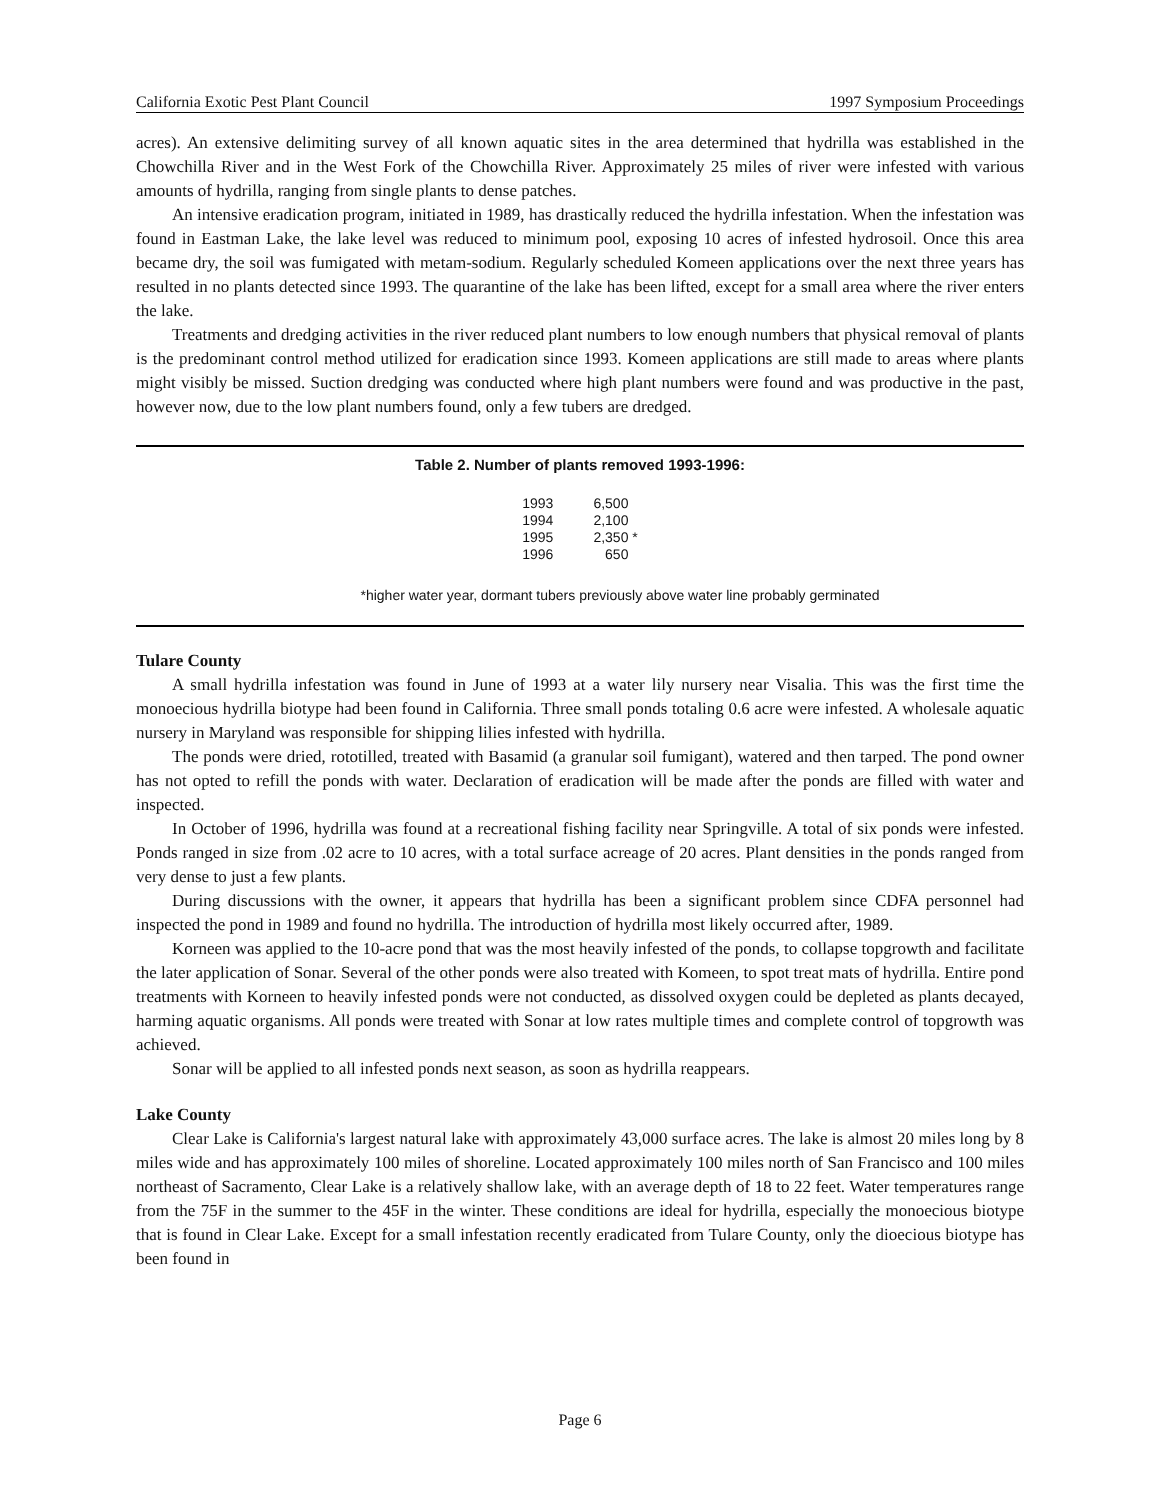California Exotic Pest Plant Council 1997 Symposium Proceedings
acres). An extensive delimiting survey of all known aquatic sites in the area determined that hydrilla was established in the Chowchilla River and in the West Fork of the Chowchilla River. Approximately 25 miles of river were infested with various amounts of hydrilla, ranging from single plants to dense patches.
An intensive eradication program, initiated in 1989, has drastically reduced the hydrilla infestation. When the infestation was found in Eastman Lake, the lake level was reduced to minimum pool, exposing 10 acres of infested hydrosoil. Once this area became dry, the soil was fumigated with metam-sodium. Regularly scheduled Komeen applications over the next three years has resulted in no plants detected since 1993. The quarantine of the lake has been lifted, except for a small area where the river enters the lake.
Treatments and dredging activities in the river reduced plant numbers to low enough numbers that physical removal of plants is the predominant control method utilized for eradication since 1993. Komeen applications are still made to areas where plants might visibly be missed. Suction dredging was conducted where high plant numbers were found and was productive in the past, however now, due to the low plant numbers found, only a few tubers are dredged.
Table 2. Number of plants removed 1993-1996:
| 1993 | 6,500 |
| 1994 | 2,100 |
| 1995 | 2,350 * |
| 1996 | 650 |
*higher water year, dormant tubers previously above water line probably germinated
Tulare County
A small hydrilla infestation was found in June of 1993 at a water lily nursery near Visalia. This was the first time the monoecious hydrilla biotype had been found in California. Three small ponds totaling 0.6 acre were infested. A wholesale aquatic nursery in Maryland was responsible for shipping lilies infested with hydrilla.
The ponds were dried, rototilled, treated with Basamid (a granular soil fumigant), watered and then tarped. The pond owner has not opted to refill the ponds with water. Declaration of eradication will be made after the ponds are filled with water and inspected.
In October of 1996, hydrilla was found at a recreational fishing facility near Springville. A total of six ponds were infested. Ponds ranged in size from .02 acre to 10 acres, with a total surface acreage of 20 acres. Plant densities in the ponds ranged from very dense to just a few plants.
During discussions with the owner, it appears that hydrilla has been a significant problem since CDFA personnel had inspected the pond in 1989 and found no hydrilla. The introduction of hydrilla most likely occurred after, 1989.
Korneen was applied to the 10-acre pond that was the most heavily infested of the ponds, to collapse topgrowth and facilitate the later application of Sonar. Several of the other ponds were also treated with Komeen, to spot treat mats of hydrilla. Entire pond treatments with Korneen to heavily infested ponds were not conducted, as dissolved oxygen could be depleted as plants decayed, harming aquatic organisms. All ponds were treated with Sonar at low rates multiple times and complete control of topgrowth was achieved.
Sonar will be applied to all infested ponds next season, as soon as hydrilla reappears.
Lake County
Clear Lake is California's largest natural lake with approximately 43,000 surface acres. The lake is almost 20 miles long by 8 miles wide and has approximately 100 miles of shoreline. Located approximately 100 miles north of San Francisco and 100 miles northeast of Sacramento, Clear Lake is a relatively shallow lake, with an average depth of 18 to 22 feet. Water temperatures range from the 75F in the summer to the 45F in the winter. These conditions are ideal for hydrilla, especially the monoecious biotype that is found in Clear Lake. Except for a small infestation recently eradicated from Tulare County, only the dioecious biotype has been found in
Page 6